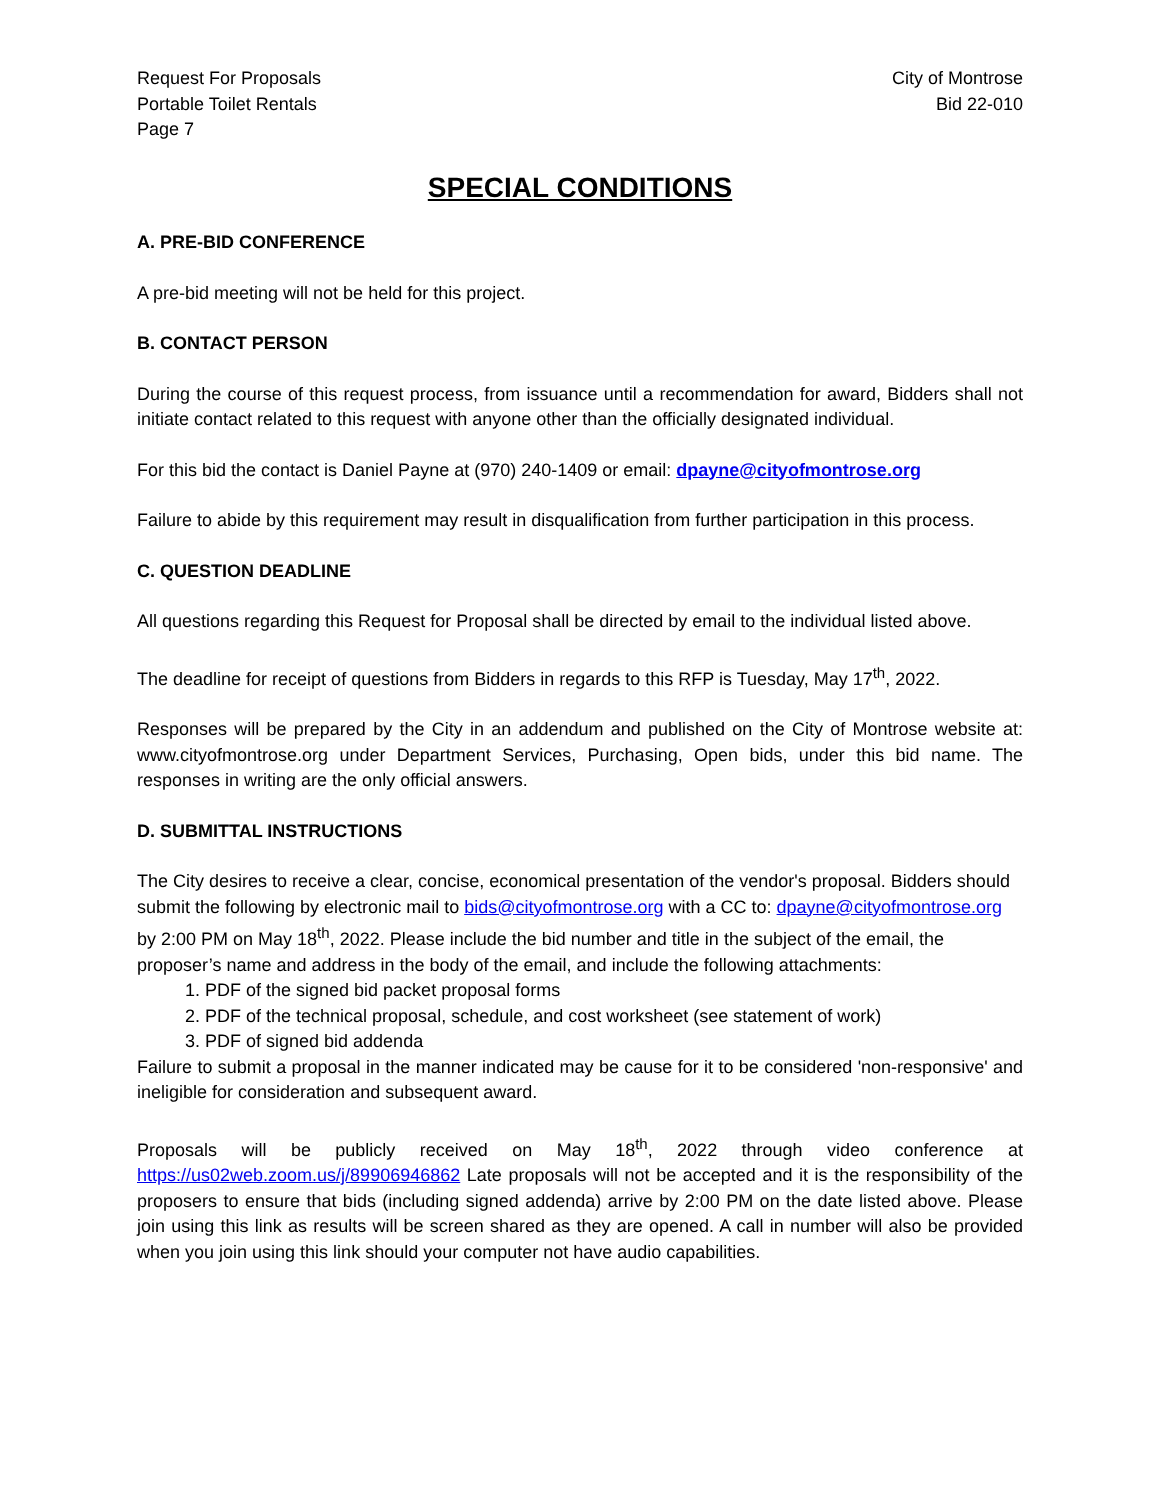Request For Proposals
Portable Toilet Rentals
Page 7
City of Montrose
Bid 22-010
SPECIAL CONDITIONS
A. PRE-BID CONFERENCE
A pre-bid meeting will not be held for this project.
B. CONTACT PERSON
During the course of this request process, from issuance until a recommendation for award, Bidders shall not initiate contact related to this request with anyone other than the officially designated individual.
For this bid the contact is Daniel Payne at (970) 240-1409 or email: dpayne@cityofmontrose.org
Failure to abide by this requirement may result in disqualification from further participation in this process.
C. QUESTION DEADLINE
All questions regarding this Request for Proposal shall be directed by email to the individual listed above.
The deadline for receipt of questions from Bidders in regards to this RFP is Tuesday, May 17<sup>th</sup>, 2022.
Responses will be prepared by the City in an addendum and published on the City of Montrose website at: www.cityofmontrose.org under Department Services, Purchasing, Open bids, under this bid name. The responses in writing are the only official answers.
D. SUBMITTAL INSTRUCTIONS
The City desires to receive a clear, concise, economical presentation of the vendor's proposal. Bidders should submit the following by electronic mail to bids@cityofmontrose.org with a CC to: dpayne@cityofmontrose.org by 2:00 PM on May 18<sup>th</sup>, 2022. Please include the bid number and title in the subject of the email, the proposer’s name and address in the body of the email, and include the following attachments:
1. PDF of the signed bid packet proposal forms
2. PDF of the technical proposal, schedule, and cost worksheet (see statement of work)
3. PDF of signed bid addenda
Failure to submit a proposal in the manner indicated may be cause for it to be considered 'non-responsive' and ineligible for consideration and subsequent award.
Proposals will be publicly received on May 18<sup>th</sup>, 2022 through video conference at https://us02web.zoom.us/j/89906946862 Late proposals will not be accepted and it is the responsibility of the proposers to ensure that bids (including signed addenda) arrive by 2:00 PM on the date listed above. Please join using this link as results will be screen shared as they are opened. A call in number will also be provided when you join using this link should your computer not have audio capabilities.